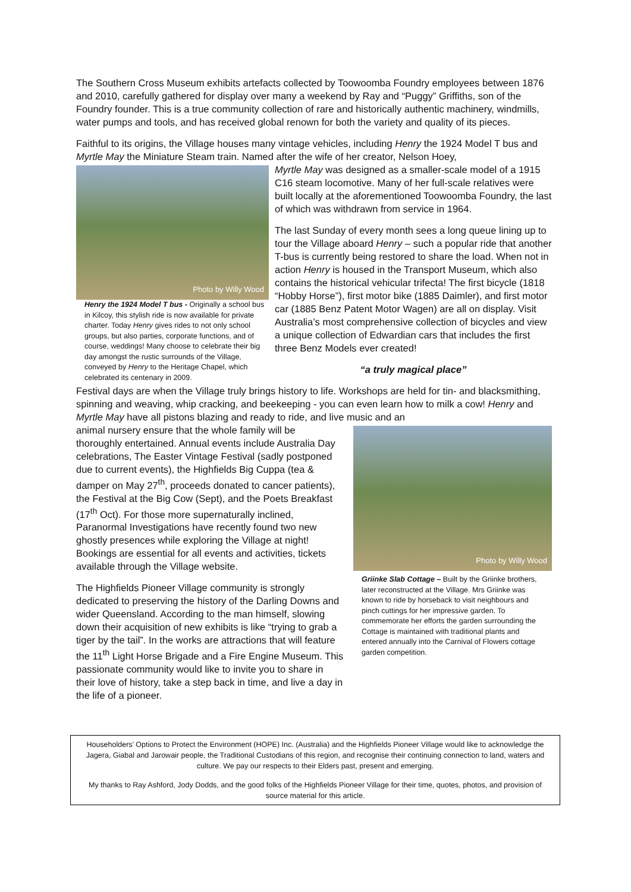The Southern Cross Museum exhibits artefacts collected by Toowoomba Foundry employees between 1876 and 2010, carefully gathered for display over many a weekend by Ray and “Puggy” Griffiths, son of the Foundry founder. This is a true community collection of rare and historically authentic machinery, windmills, water pumps and tools, and has received global renown for both the variety and quality of its pieces.
Faithful to its origins, the Village houses many vintage vehicles, including Henry the 1924 Model T bus and Myrtle May the Miniature Steam train. Named after the wife of her creator, Nelson Hoey,
Photo by Willy Wood
Henry the 1924 Model T bus - Originally a school bus in Kilcoy, this stylish ride is now available for private charter. Today Henry gives rides to not only school groups, but also parties, corporate functions, and of course, weddings! Many choose to celebrate their big day amongst the rustic surrounds of the Village, conveyed by Henry to the Heritage Chapel, which celebrated its centenary in 2009.
Myrtle May was designed as a smaller-scale model of a 1915 C16 steam locomotive. Many of her full-scale relatives were built locally at the aforementioned Toowoomba Foundry, the last of which was withdrawn from service in 1964.
The last Sunday of every month sees a long queue lining up to tour the Village aboard Henry – such a popular ride that another T-bus is currently being restored to share the load. When not in action Henry is housed in the Transport Museum, which also contains the historical vehicular trifecta! The first bicycle (1818 “Hobby Horse”), first motor bike (1885 Daimler), and first motor car (1885 Benz Patent Motor Wagen) are all on display. Visit Australia’s most comprehensive collection of bicycles and view a unique collection of Edwardian cars that includes the first three Benz Models ever created!
“a truly magical place”
Festival days are when the Village truly brings history to life. Workshops are held for tin- and blacksmithing, spinning and weaving, whip cracking, and beekeeping - you can even learn how to milk a cow! Henry and Myrtle May have all pistons blazing and ready to ride, and live music and an
animal nursery ensure that the whole family will be thoroughly entertained. Annual events include Australia Day celebrations, The Easter Vintage Festival (sadly postponed due to current events), the Highfields Big Cuppa (tea & damper on May 27<sup>th</sup>, proceeds donated to cancer patients), the Festival at the Big Cow (Sept), and the Poets Breakfast (17<sup>th</sup> Oct). For those more supernaturally inclined, Paranormal Investigations have recently found two new ghostly presences while exploring the Village at night! Bookings are essential for all events and activities, tickets available through the Village website.
The Highfields Pioneer Village community is strongly dedicated to preserving the history of the Darling Downs and wider Queensland. According to the man himself, slowing down their acquisition of new exhibits is like “trying to grab a tiger by the tail”. In the works are attractions that will feature the 11<sup>th</sup> Light Horse Brigade and a Fire Engine Museum. This passionate community would like to invite you to share in their love of history, take a step back in time, and live a day in the life of a pioneer.
Photo by Willy Wood
Griinke Slab Cottage – Built by the Griinke brothers, later reconstructed at the Village. Mrs Griinke was known to ride by horseback to visit neighbours and pinch cuttings for her impressive garden. To commemorate her efforts the garden surrounding the Cottage is maintained with traditional plants and entered annually into the Carnival of Flowers cottage garden competition.
Householders’ Options to Protect the Environment (HOPE) Inc. (Australia) and the Highfields Pioneer Village would like to acknowledge the Jagera, Giabal and Jarowair people, the Traditional Custodians of this region, and recognise their continuing connection to land, waters and culture. We pay our respects to their Elders past, present and emerging.
My thanks to Ray Ashford, Jody Dodds, and the good folks of the Highfields Pioneer Village for their time, quotes, photos, and provision of source material for this article.